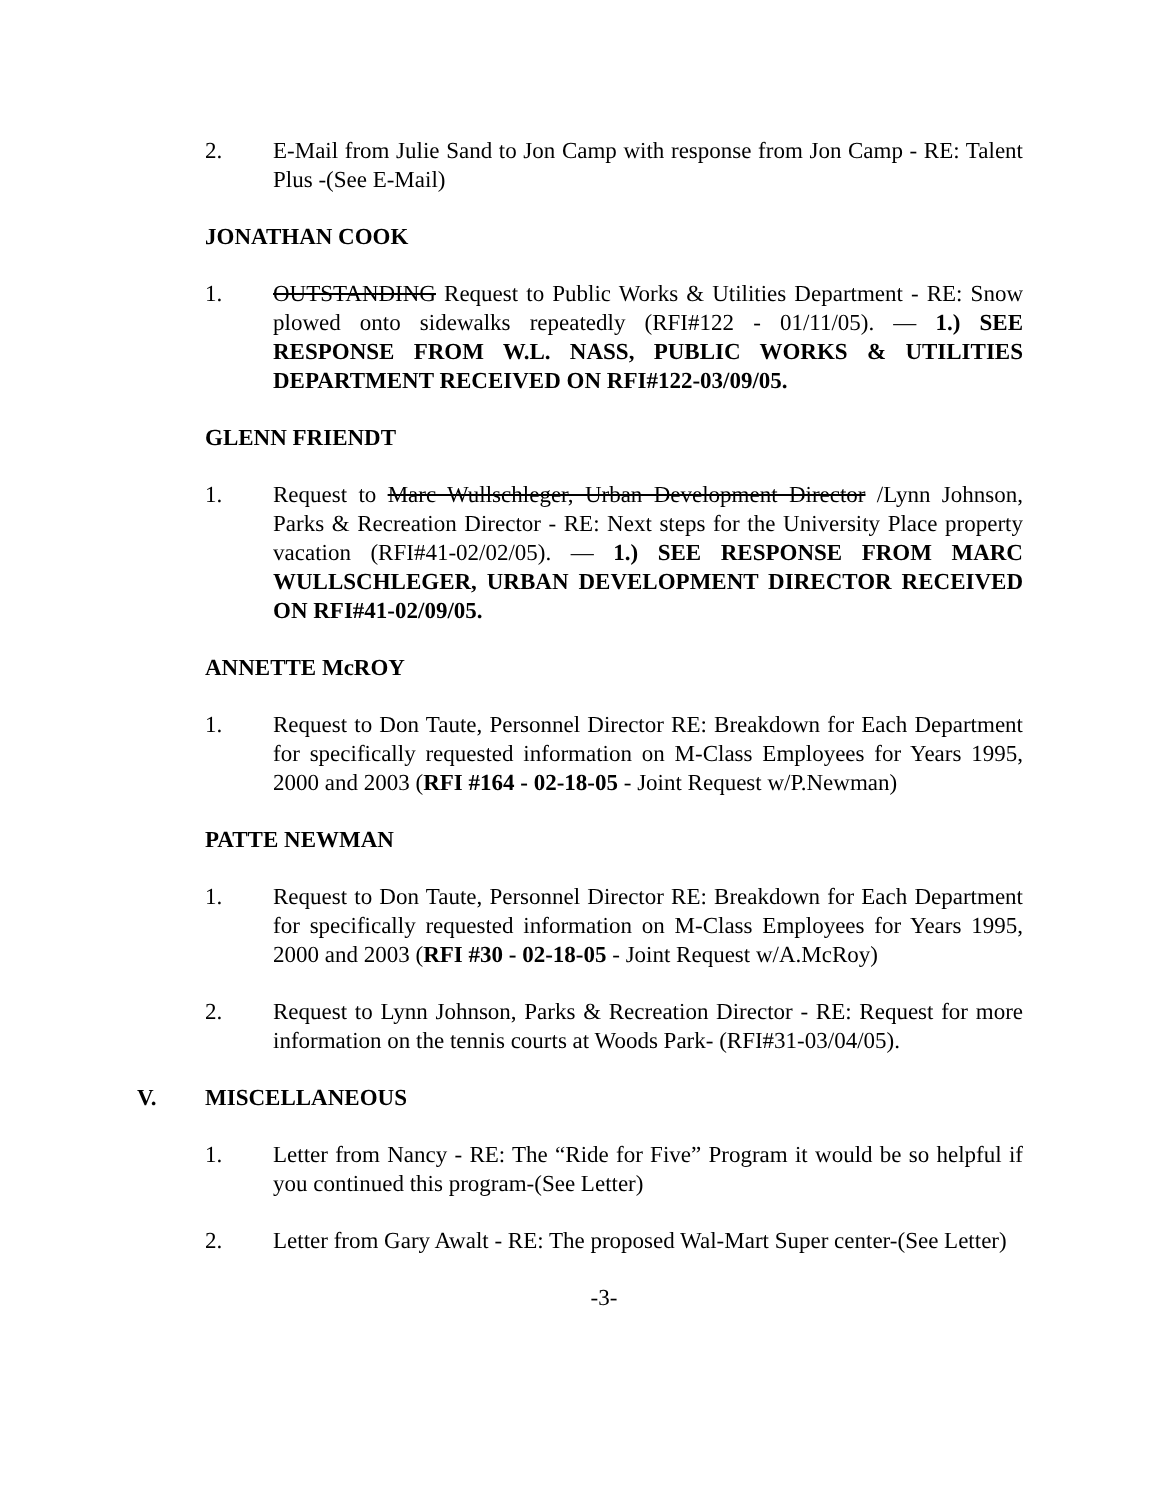2. E-Mail from Julie Sand to Jon Camp with response from Jon Camp - RE: Talent Plus -(See E-Mail)
JONATHAN COOK
1. OUTSTANDING Request to Public Works & Utilities Department - RE: Snow plowed onto sidewalks repeatedly (RFI#122 - 01/11/05). — 1.) SEE RESPONSE FROM W.L. NASS, PUBLIC WORKS & UTILITIES DEPARTMENT RECEIVED ON RFI#122-03/09/05.
GLENN FRIENDT
1. Request to Marc Wullschleger, Urban Development Director /Lynn Johnson, Parks & Recreation Director - RE: Next steps for the University Place property vacation (RFI#41-02/02/05). — 1.) SEE RESPONSE FROM MARC WULLSCHLEGER, URBAN DEVELOPMENT DIRECTOR RECEIVED ON RFI#41-02/09/05.
ANNETTE McROY
1. Request to Don Taute, Personnel Director RE: Breakdown for Each Department for specifically requested information on M-Class Employees for Years 1995, 2000 and 2003 (RFI #164 - 02-18-05 - Joint Request w/P.Newman)
PATTE NEWMAN
1. Request to Don Taute, Personnel Director RE: Breakdown for Each Department for specifically requested information on M-Class Employees for Years 1995, 2000 and 2003 (RFI #30 - 02-18-05 - Joint Request w/A.McRoy)
2. Request to Lynn Johnson, Parks & Recreation Director - RE: Request for more information on the tennis courts at Woods Park- (RFI#31-03/04/05).
V. MISCELLANEOUS
1. Letter from Nancy - RE: The “Ride for Five” Program it would be so helpful if you continued this program-(See Letter)
2. Letter from Gary Awalt - RE: The proposed Wal-Mart Super center-(See Letter)
-3-